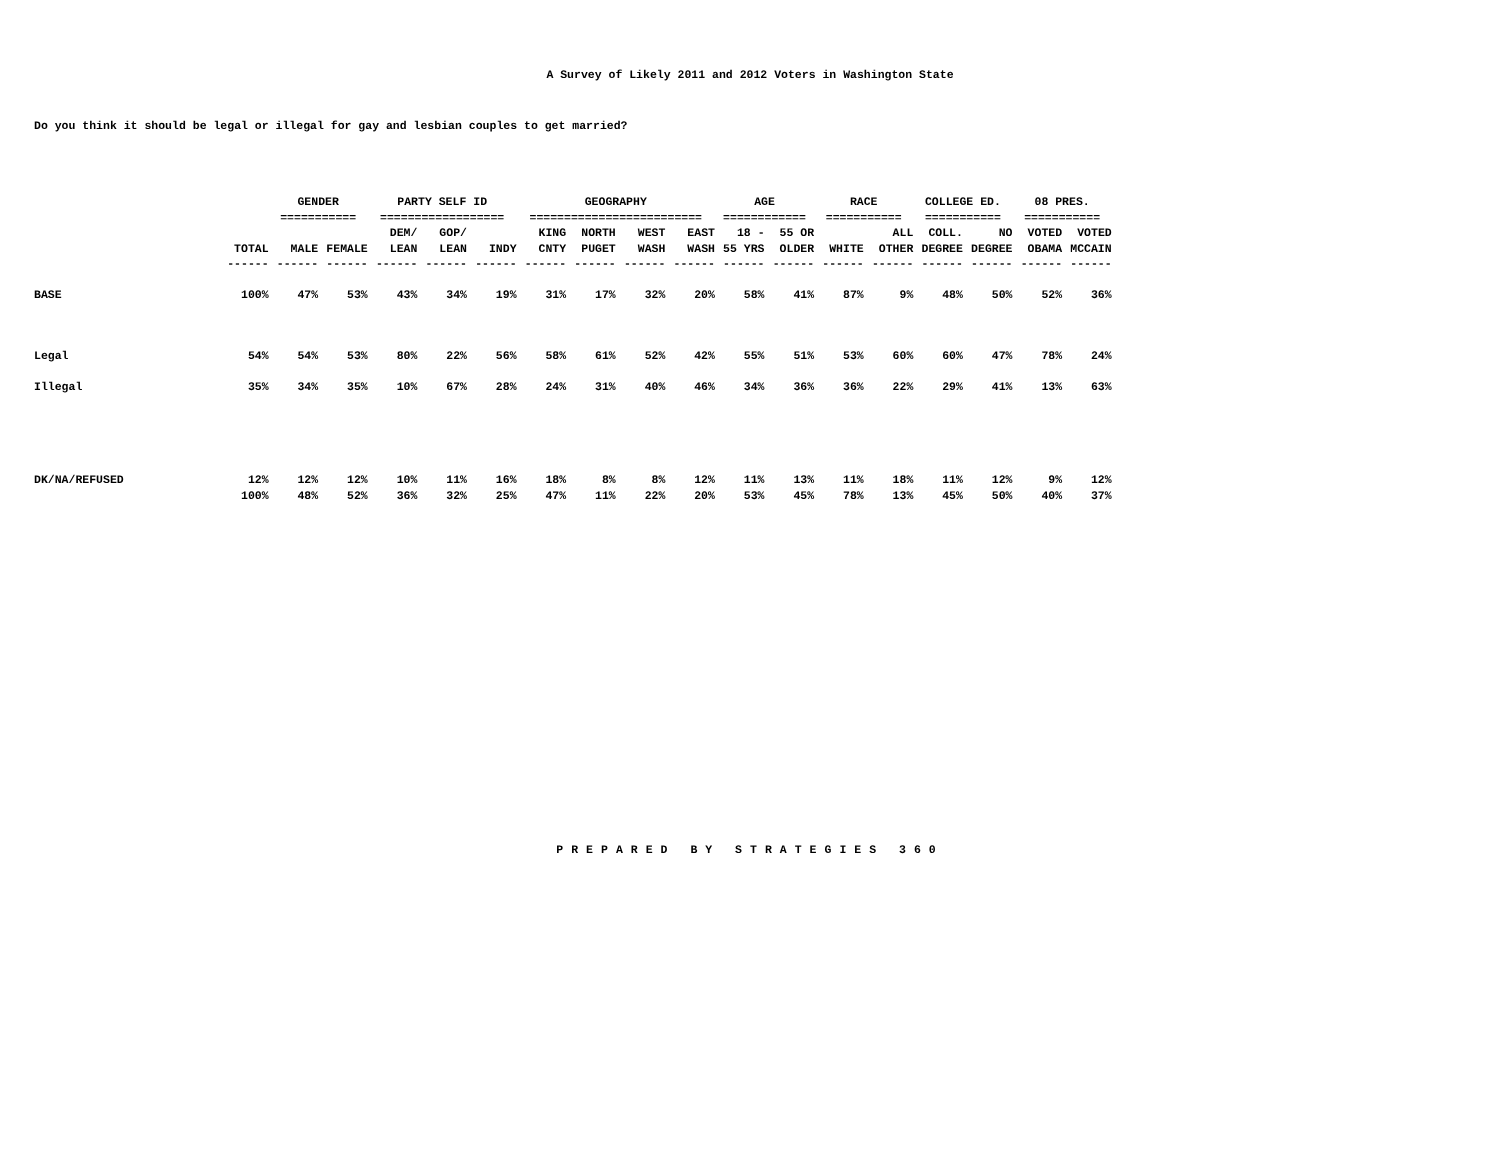A Survey of Likely 2011 and 2012 Voters in Washington State
Do you think it should be legal or illegal for gay and lesbian couples to get married?
| | | GENDER | | PARTY SELF ID | | | GEOGRAPHY | | | | AGE | | RACE | | COLLEGE ED. | | 08 PRES. | |
| --- | --- | --- | --- | --- | --- | --- | --- | --- | --- | --- | --- | --- | --- | --- | --- | --- | --- | --- |
| | | =========== | | ================== | | | ========================= | | | | ============ | | =========== | | =========== | | =========== | |
| | | | | DEM/ | GOP/ | | KING | NORTH | WEST | EAST | 18 - | 55 OR | | ALL | COLL. | NO | VOTED | VOTED |
| | TOTAL | MALE | FEMALE | LEAN | LEAN | INDY | CNTY | PUGET | WASH | WASH | 55 YRS | OLDER | WHITE | OTHER | DEGREE | DEGREE | OBAMA | MCCAIN |
| | ------ | ------ | ------ | ------ | ------ | ------ | ------ | ------ | ------ | ------ | ------ | ------ | ------ | ------ | ------ | ------ | ------ | ------ |
| BASE | 100% | 47% | 53% | 43% | 34% | 19% | 31% | 17% | 32% | 20% | 58% | 41% | 87% | 9% | 48% | 50% | 52% | 36% |
| Legal | 54% | 54% | 53% | 80% | 22% | 56% | 58% | 61% | 52% | 42% | 55% | 51% | 53% | 60% | 60% | 47% | 78% | 24% |
| Illegal | 35% | 34% | 35% | 10% | 67% | 28% | 24% | 31% | 40% | 46% | 34% | 36% | 36% | 22% | 29% | 41% | 13% | 63% |
| DK/NA/REFUSED | 12% | 12% | 12% | 10% | 11% | 16% | 18% | 8% | 8% | 12% | 11% | 13% | 11% | 18% | 11% | 12% | 9% | 12% |
| | 100% | 48% | 52% | 36% | 32% | 25% | 47% | 11% | 22% | 20% | 53% | 45% | 78% | 13% | 45% | 50% | 40% | 37% |
PREPARED BY STRATEGIES 360